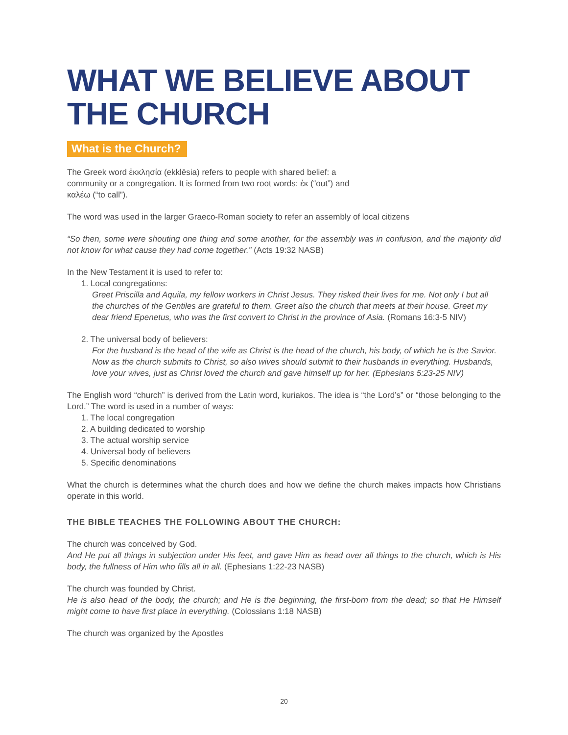WHAT WE BELIEVE ABOUT THE CHURCH
What is the Church?
The Greek word ἐκκλησία (ekklēsia) refers to people with shared belief: a community or a congregation. It is formed from two root words: ἐκ (“out”) and καλέω (“to call”).
The word was used in the larger Graeco-Roman society to refer an assembly of local citizens
“So then, some were shouting one thing and some another, for the assembly was in confusion, and the majority did not know for what cause they had come together.” (Acts 19:32 NASB)
In the New Testament it is used to refer to:
1. Local congregations:
Greet Priscilla and Aquila, my fellow workers in Christ Jesus. They risked their lives for me. Not only I but all the churches of the Gentiles are grateful to them. Greet also the church that meets at their house. Greet my dear friend Epenetus, who was the first convert to Christ in the province of Asia. (Romans 16:3-5 NIV)
2. The universal body of believers:
For the husband is the head of the wife as Christ is the head of the church, his body, of which he is the Savior. Now as the church submits to Christ, so also wives should submit to their husbands in everything. Husbands, love your wives, just as Christ loved the church and gave himself up for her. (Ephesians 5:23-25 NIV)
The English word “church” is derived from the Latin word, kuriakos. The idea is “the Lord’s” or “those belonging to the Lord.” The word is used in a number of ways:
1. The local congregation
2. A building dedicated to worship
3. The actual worship service
4. Universal body of believers
5. Specific denominations
What the church is determines what the church does and how we define the church makes impacts how Christians operate in this world.
THE BIBLE TEACHES THE FOLLOWING ABOUT THE CHURCH:
The church was conceived by God.
And He put all things in subjection under His feet, and gave Him as head over all things to the church, which is His body, the fullness of Him who fills all in all. (Ephesians 1:22-23 NASB)
The church was founded by Christ.
He is also head of the body, the church; and He is the beginning, the first-born from the dead; so that He Himself might come to have first place in everything. (Colossians 1:18 NASB)
The church was organized by the Apostles
20